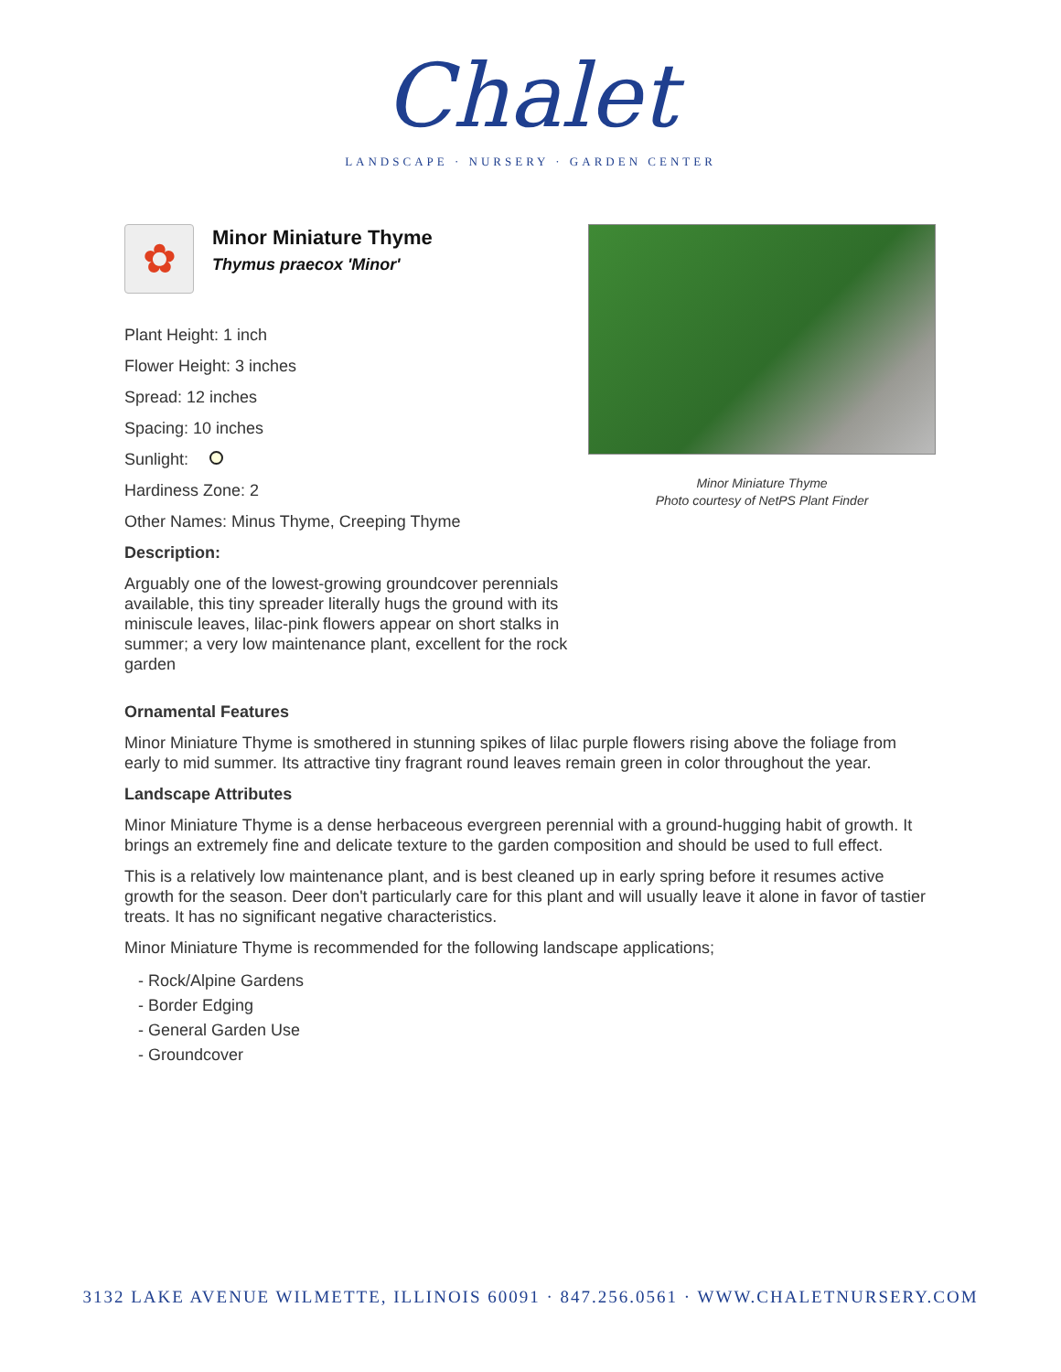Chalet
LANDSCAPE · NURSERY · GARDEN CENTER
✿
Minor Miniature Thyme
Thymus praecox 'Minor'
Plant Height: 1 inch
Flower Height: 3 inches
Spread: 12 inches
Spacing: 10 inches
Sunlight:
Hardiness Zone: 2
Other Names: Minus Thyme, Creeping Thyme
Description:
Arguably one of the lowest-growing groundcover perennials available, this tiny spreader literally hugs the ground with its miniscule leaves, lilac-pink flowers appear on short stalks in summer; a very low maintenance plant, excellent for the rock garden
Minor Miniature Thyme
Photo courtesy of NetPS Plant Finder
Ornamental Features
Minor Miniature Thyme is smothered in stunning spikes of lilac purple flowers rising above the foliage from early to mid summer. Its attractive tiny fragrant round leaves remain green in color throughout the year.
Landscape Attributes
Minor Miniature Thyme is a dense herbaceous evergreen perennial with a ground-hugging habit of growth. It brings an extremely fine and delicate texture to the garden composition and should be used to full effect.
This is a relatively low maintenance plant, and is best cleaned up in early spring before it resumes active growth for the season. Deer don't particularly care for this plant and will usually leave it alone in favor of tastier treats. It has no significant negative characteristics.
Minor Miniature Thyme is recommended for the following landscape applications;
- Rock/Alpine Gardens
- Border Edging
- General Garden Use
- Groundcover
3132 LAKE AVENUE WILMETTE, ILLINOIS 60091 · 847.256.0561 · WWW.CHALETNURSERY.COM